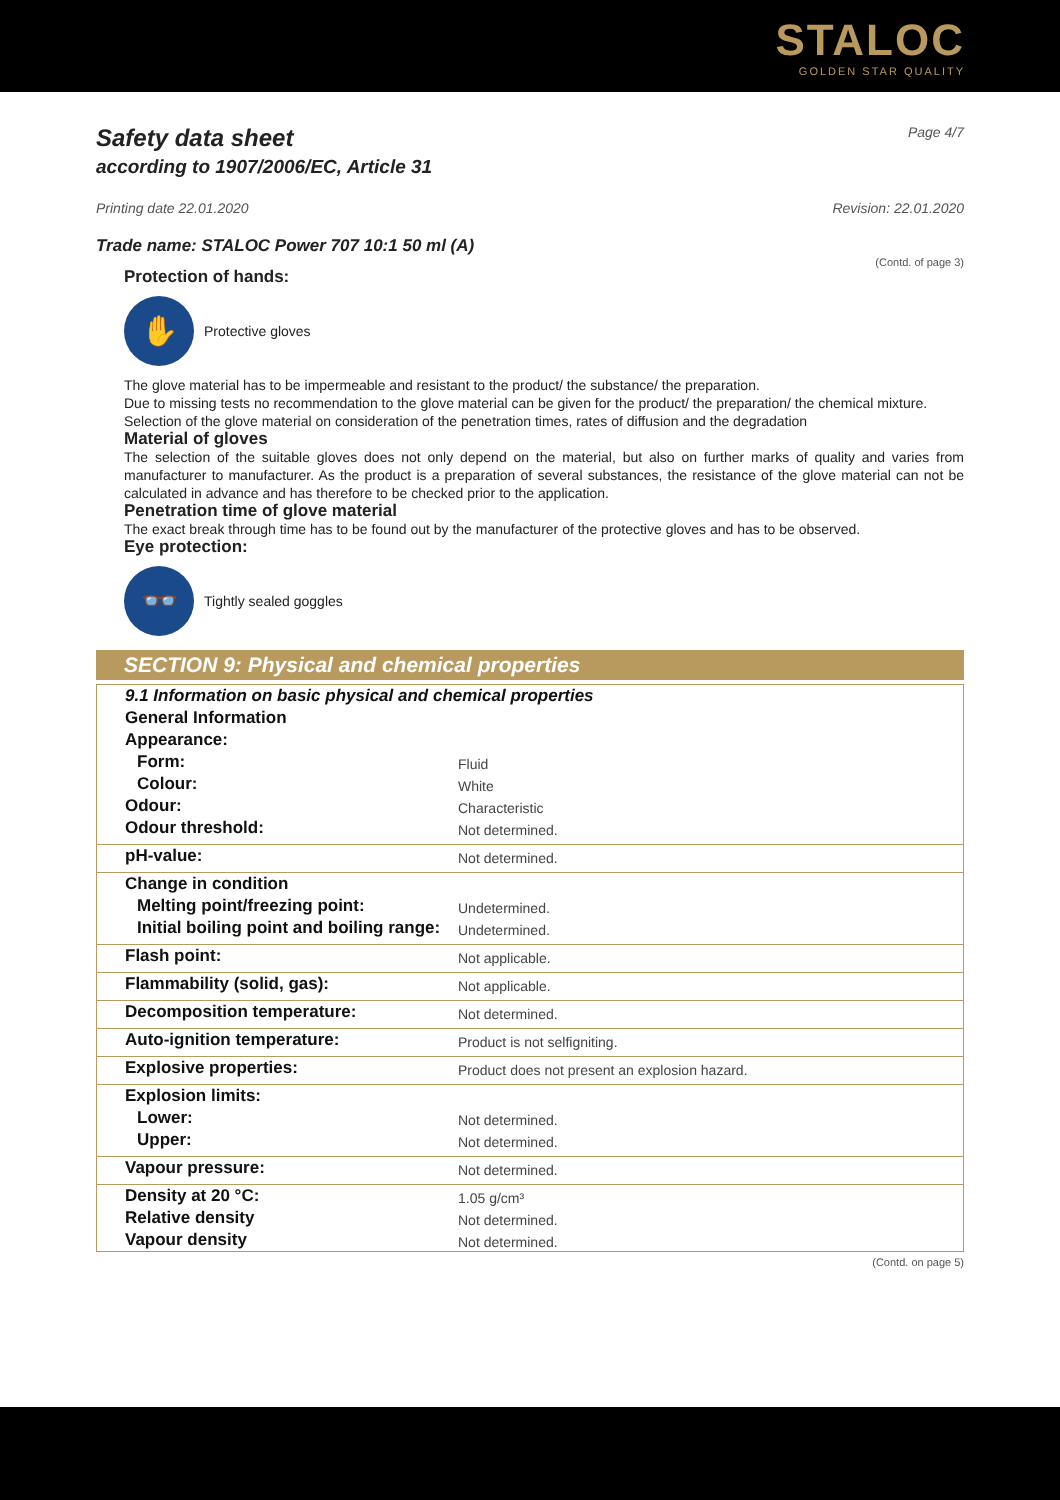STALOC
GOLDEN STAR QUALITY
Safety data sheet
Page 4/7
according to 1907/2006/EC, Article 31
Printing date 22.01.2020 Revision: 22.01.2020
Trade name: STALOC Power 707 10:1 50 ml (A)
(Contd. of page 3)
Protection of hands:
✋
Protective gloves
The glove material has to be impermeable and resistant to the product/ the substance/ the preparation.
Due to missing tests no recommendation to the glove material can be given for the product/ the preparation/ the chemical mixture.
Selection of the glove material on consideration of the penetration times, rates of diffusion and the degradation
Material of gloves
The selection of the suitable gloves does not only depend on the material, but also on further marks of quality and varies from manufacturer to manufacturer. As the product is a preparation of several substances, the resistance of the glove material can not be calculated in advance and has therefore to be checked prior to the application.
Penetration time of glove material
The exact break through time has to be found out by the manufacturer of the protective gloves and has to be observed.
Eye protection:
👓
Tightly sealed goggles
SECTION 9: Physical and chemical properties
| 9.1 Information on basic physical and chemical properties | |
| General Information | |
| Appearance: | |
| Form: | Fluid |
| Colour: | White |
| Odour: | Characteristic |
| Odour threshold: | Not determined. |
| pH-value: | Not determined. |
| Change in condition | |
| Melting point/freezing point: | Undetermined. |
| Initial boiling point and boiling range: | Undetermined. |
| Flash point: | Not applicable. |
| Flammability (solid, gas): | Not applicable. |
| Decomposition temperature: | Not determined. |
| Auto-ignition temperature: | Product is not selfigniting. |
| Explosive properties: | Product does not present an explosion hazard. |
| Explosion limits: | |
| Lower: | Not determined. |
| Upper: | Not determined. |
| Vapour pressure: | Not determined. |
| Density at 20 °C: | 1.05 g/cm³ |
| Relative density | Not determined. |
| Vapour density | Not determined. |
(Contd. on page 5)